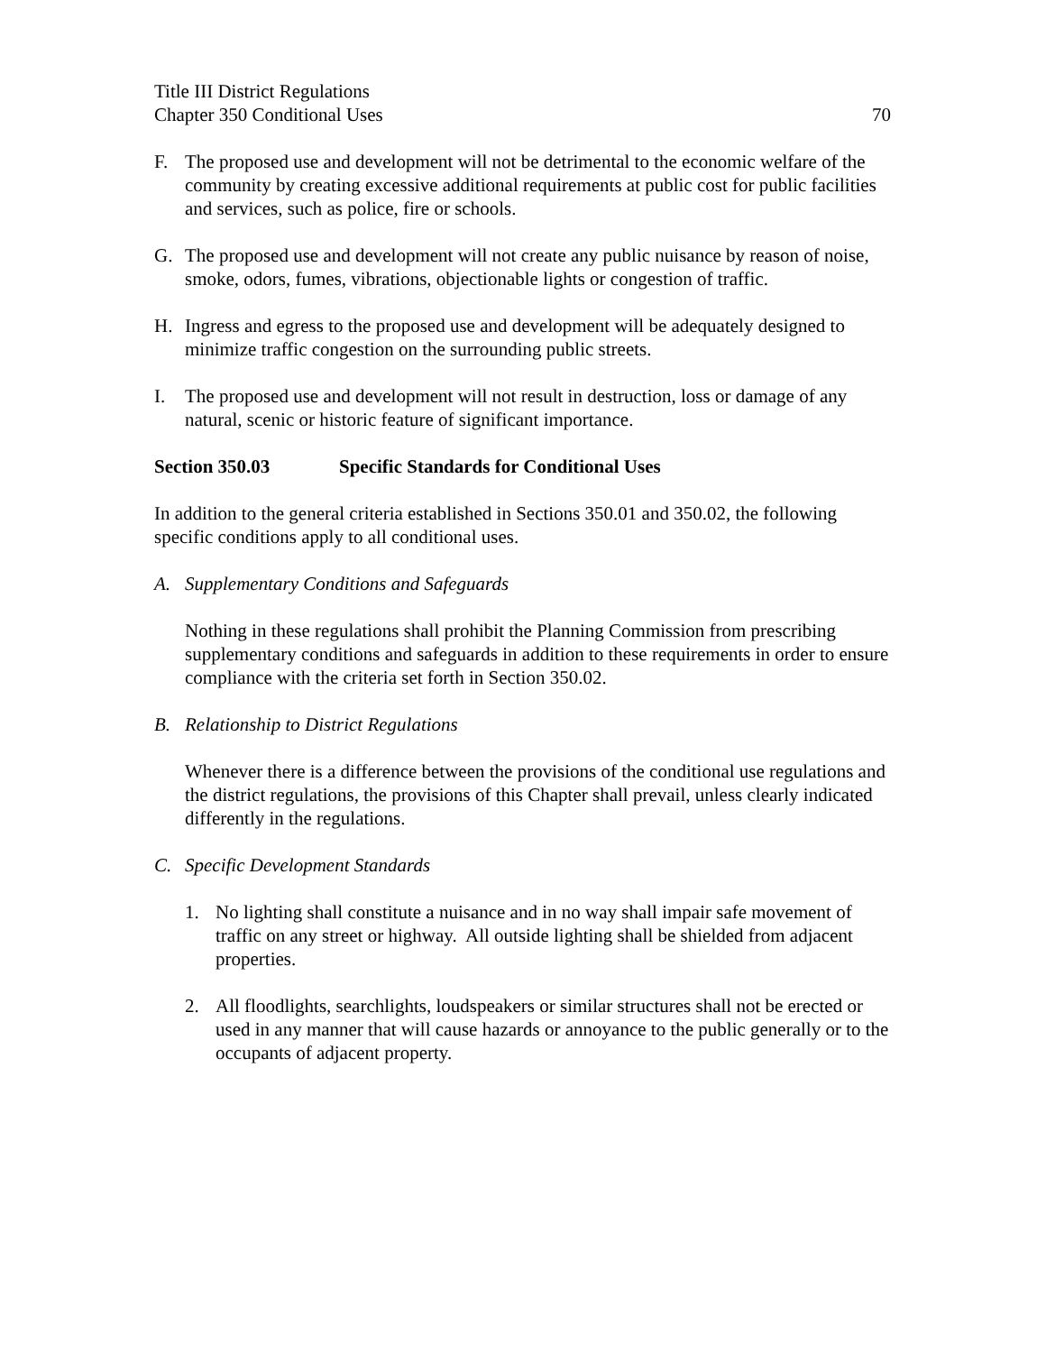Title III District Regulations
Chapter 350 Conditional Uses 70
F. The proposed use and development will not be detrimental to the economic welfare of the community by creating excessive additional requirements at public cost for public facilities and services, such as police, fire or schools.
G. The proposed use and development will not create any public nuisance by reason of noise, smoke, odors, fumes, vibrations, objectionable lights or congestion of traffic.
H. Ingress and egress to the proposed use and development will be adequately designed to minimize traffic congestion on the surrounding public streets.
I. The proposed use and development will not result in destruction, loss or damage of any natural, scenic or historic feature of significant importance.
Section 350.03 Specific Standards for Conditional Uses
In addition to the general criteria established in Sections 350.01 and 350.02, the following specific conditions apply to all conditional uses.
A. Supplementary Conditions and Safeguards
Nothing in these regulations shall prohibit the Planning Commission from prescribing supplementary conditions and safeguards in addition to these requirements in order to ensure compliance with the criteria set forth in Section 350.02.
B. Relationship to District Regulations
Whenever there is a difference between the provisions of the conditional use regulations and the district regulations, the provisions of this Chapter shall prevail, unless clearly indicated differently in the regulations.
C. Specific Development Standards
1. No lighting shall constitute a nuisance and in no way shall impair safe movement of traffic on any street or highway. All outside lighting shall be shielded from adjacent properties.
2. All floodlights, searchlights, loudspeakers or similar structures shall not be erected or used in any manner that will cause hazards or annoyance to the public generally or to the occupants of adjacent property.